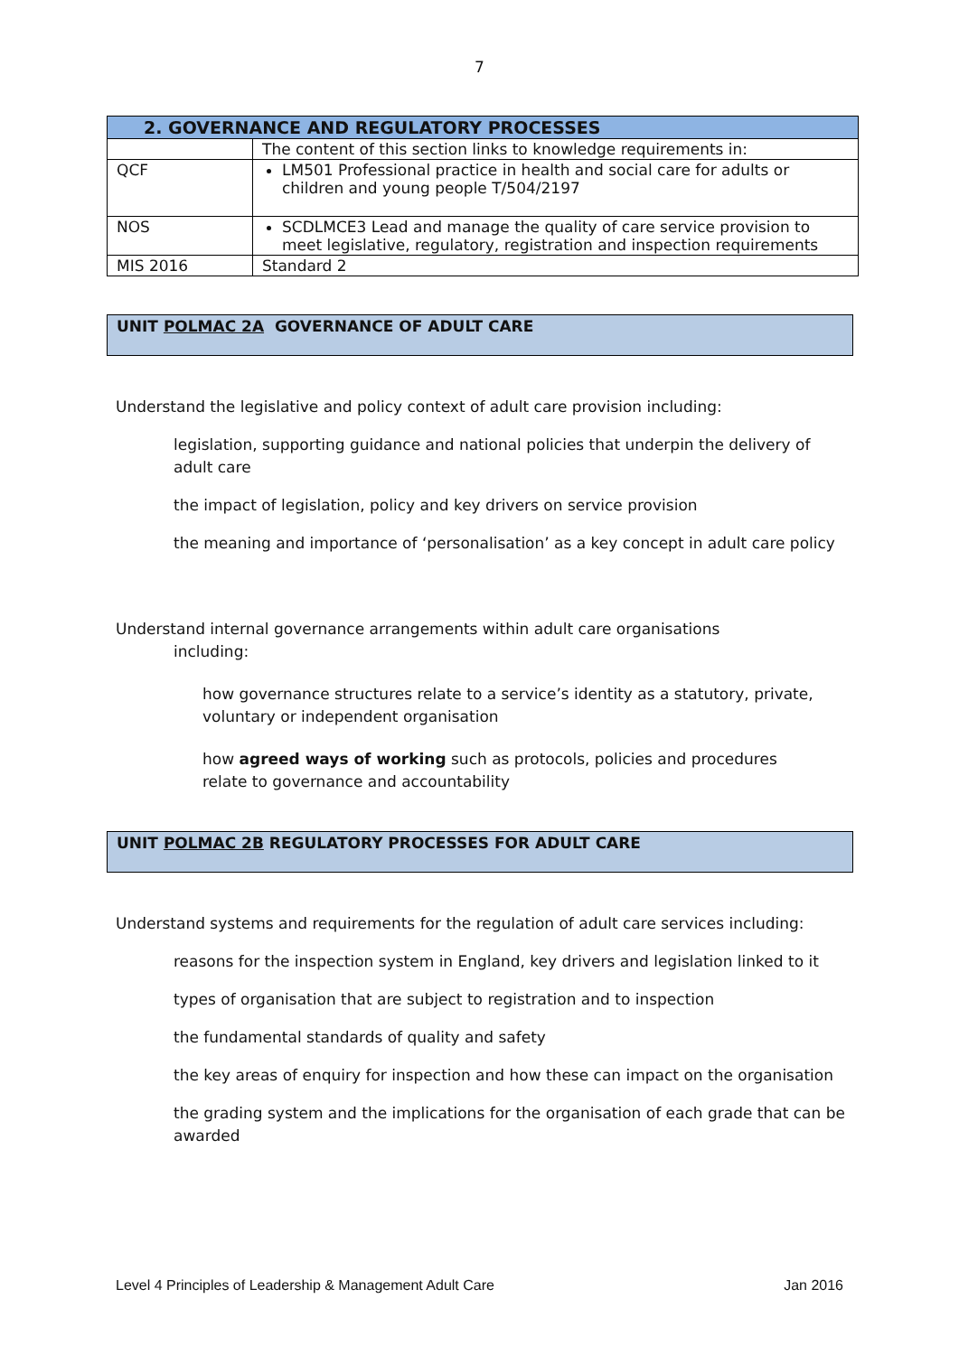7
| 2. GOVERNANCE AND REGULATORY PROCESSES | |
| --- | --- |
| | The content of this section links to knowledge requirements in: |
| QCF | LM501 Professional practice in health and social care for adults or children and young people T/504/2197 |
| NOS | SCDLMCE3 Lead and manage the quality of care service provision to meet legislative, regulatory, registration and inspection requirements |
| MIS 2016 | Standard 2 |
UNIT POLMAC 2A GOVERNANCE OF ADULT CARE
Understand the legislative and policy context of adult care provision including:
legislation, supporting guidance and national policies that underpin the delivery of adult care
the impact of legislation, policy and key drivers on service provision
the meaning and importance of ‘personalisation’ as a key concept in adult care policy
Understand internal governance arrangements within adult care organisations
including:
how governance structures relate to a service’s identity as a statutory, private, voluntary or independent organisation
how agreed ways of working such as protocols, policies and procedures relate to governance and accountability
UNIT POLMAC 2B REGULATORY PROCESSES FOR ADULT CARE
Understand systems and requirements for the regulation of adult care services including:
reasons for the inspection system in England, key drivers and legislation linked to it
types of organisation that are subject to registration and to inspection
the fundamental standards of quality and safety
the key areas of enquiry for inspection and how these can impact on the organisation
the grading system and the implications for the organisation of each grade that can be awarded
Level 4 Principles of Leadership & Management Adult Care Jan 2016